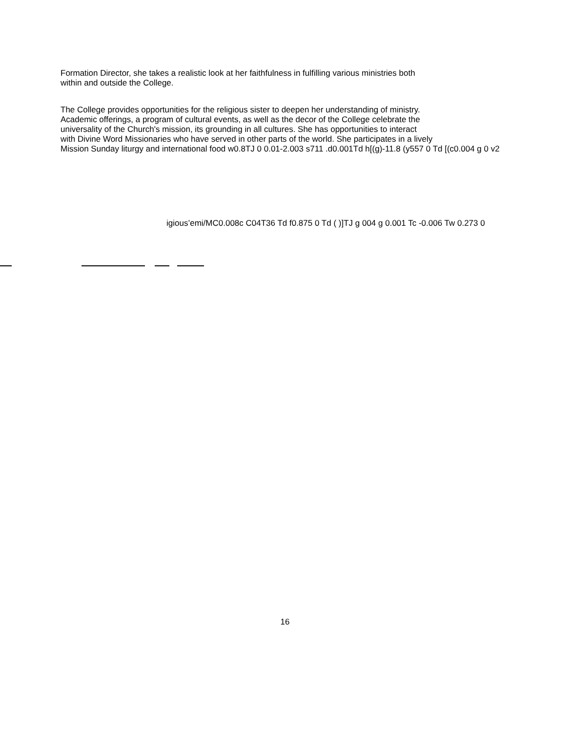Formation Director, she takes a realistic look at her faithfulness in fulfilling various ministries both
within and outside the College.
The College provides opportunities for the religious sister to deepen her understanding of ministry.
Academic offerings, a program of cultural events, as well as the decor of the College celebrate the
universality of the Church's mission, its grounding in all cultures. She has opportunities to interact
with Divine Word Missionaries who have served in other parts of the world. She participates in a lively
Mission Sunday liturgy and international food w0.8TJ 0 0.01-2.003 s711 .d0.001Td h[(g)-11.8 (y557 0 Td [(c0.004 g 0 v2
igious’emi/MC0.008c C04T36 Td f0.875 0 Td ( )]TJ g 004 g 0.001 Tc -0.006 Tw 0.273 0
16